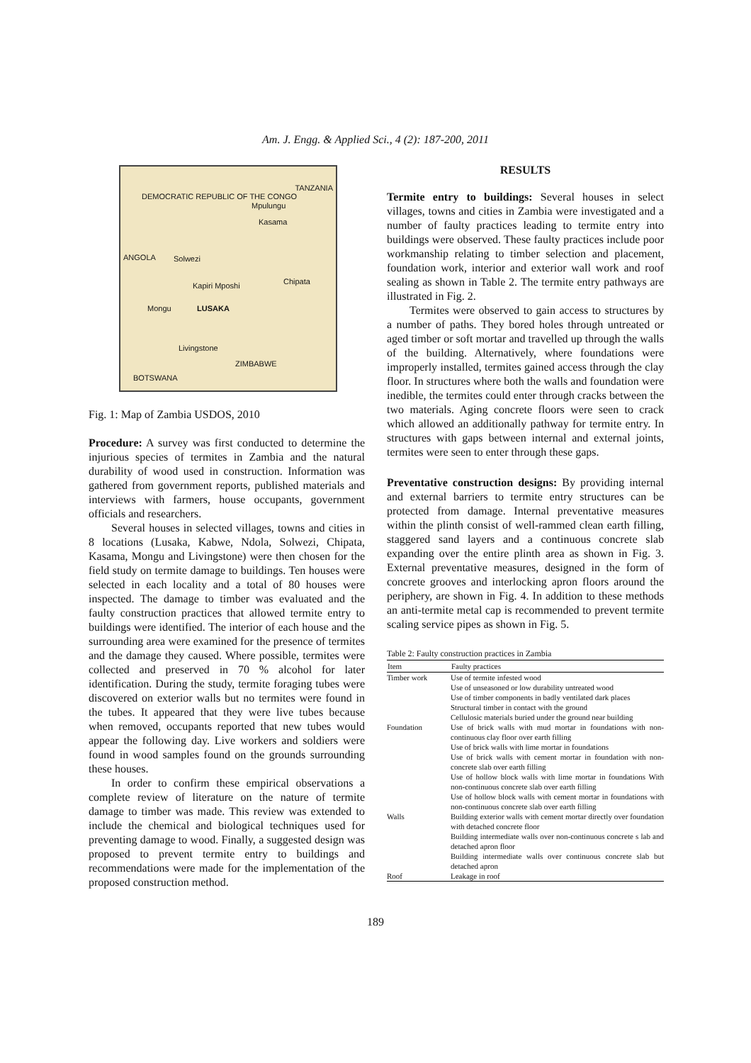Am. J. Engg. & Applied Sci., 4 (2): 187-200, 2011
DEMOCRATIC REPUBLIC OF THE CONGO
TANZANIA
Mpulungu
Kasama
ANGOLA Solwezi
Chipata Kapiri Mposhi
Mongu LUSAKA
Livingstone
ZIMBABWE
BOTSWANA
Fig. 1: Map of Zambia USDOS, 2010
Procedure: A survey was first conducted to determine the injurious species of termites in Zambia and the natural durability of wood used in construction. Information was gathered from government reports, published materials and interviews with farmers, house occupants, government officials and researchers.
Several houses in selected villages, towns and cities in 8 locations (Lusaka, Kabwe, Ndola, Solwezi, Chipata, Kasama, Mongu and Livingstone) were then chosen for the field study on termite damage to buildings. Ten houses were selected in each locality and a total of 80 houses were inspected. The damage to timber was evaluated and the faulty construction practices that allowed termite entry to buildings were identified. The interior of each house and the surrounding area were examined for the presence of termites and the damage they caused. Where possible, termites were collected and preserved in 70 % alcohol for later identification. During the study, termite foraging tubes were discovered on exterior walls but no termites were found in the tubes. It appeared that they were live tubes because when removed, occupants reported that new tubes would appear the following day. Live workers and soldiers were found in wood samples found on the grounds surrounding these houses.
In order to confirm these empirical observations a complete review of literature on the nature of termite damage to timber was made. This review was extended to include the chemical and biological techniques used for preventing damage to wood. Finally, a suggested design was proposed to prevent termite entry to buildings and recommendations were made for the implementation of the proposed construction method.
RESULTS
Termite entry to buildings: Several houses in select villages, towns and cities in Zambia were investigated and a number of faulty practices leading to termite entry into buildings were observed. These faulty practices include poor workmanship relating to timber selection and placement, foundation work, interior and exterior wall work and roof sealing as shown in Table 2. The termite entry pathways are illustrated in Fig. 2.
Termites were observed to gain access to structures by a number of paths. They bored holes through untreated or aged timber or soft mortar and travelled up through the walls of the building. Alternatively, where foundations were improperly installed, termites gained access through the clay floor. In structures where both the walls and foundation were inedible, the termites could enter through cracks between the two materials. Aging concrete floors were seen to crack which allowed an additionally pathway for termite entry. In structures with gaps between internal and external joints, termites were seen to enter through these gaps.
Preventative construction designs: By providing internal and external barriers to termite entry structures can be protected from damage. Internal preventative measures within the plinth consist of well-rammed clean earth filling, staggered sand layers and a continuous concrete slab expanding over the entire plinth area as shown in Fig. 3. External preventative measures, designed in the form of concrete grooves and interlocking apron floors around the periphery, are shown in Fig. 4. In addition to these methods an anti-termite metal cap is recommended to prevent termite scaling service pipes as shown in Fig. 5.
Table 2: Faulty construction practices in Zambia
| Item | Faulty practices |
| --- | --- |
| Timber work | Use of termite infested wood Use of unseasoned or low durability untreated wood Use of timber components in badly ventilated dark places Structural timber in contact with the ground Cellulosic materials buried under the ground near building |
| Foundation | Use of brick walls with mud mortar in foundations with non-continuous clay floor over earth filling Use of brick walls with lime mortar in foundations Use of brick walls with cement mortar in foundation with non-concrete slab over earth filling Use of hollow block walls with lime mortar in foundations With non-continuous concrete slab over earth filling Use of hollow block walls with cement mortar in foundations with non-continuous concrete slab over earth filling |
| Walls | Building exterior walls with cement mortar directly over foundation with detached concrete floor Building intermediate walls over non-continuous concrete s lab and detached apron floor Building intermediate walls over continuous concrete slab but detached apron |
| Roof | Leakage in roof |
189